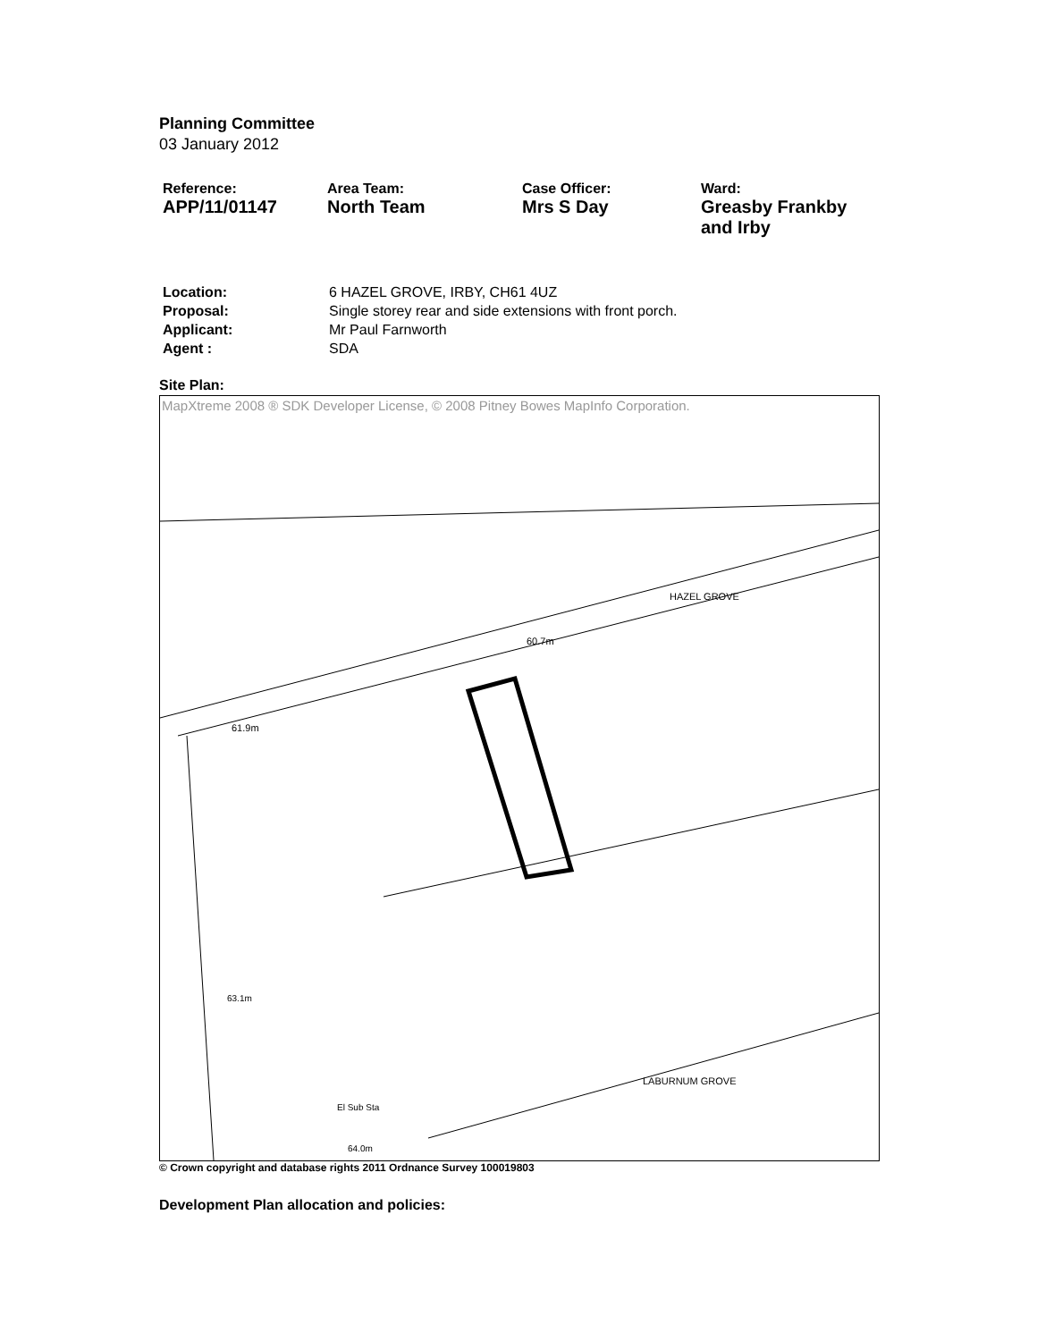Planning Committee
03 January 2012
| Reference: | Area Team: | Case Officer: | Ward: |
| APP/11/01147 | North Team | Mrs S Day | Greasby Frankby and Irby |
| Location: | 6 HAZEL GROVE, IRBY, CH61 4UZ |
| Proposal: | Single storey rear and side extensions with front porch. |
| Applicant: | Mr Paul Farnworth |
| Agent : | SDA |
Site Plan:
MapXtreme 2008 ® SDK Developer License, © 2008 Pitney Bowes MapInfo Corporation.
HAZEL GROVE
60.7m
61.9m
63.1m
El Sub Sta
LABURNUM GROVE
64.0m
© Crown copyright and database rights 2011 Ordnance Survey 100019803
Development Plan allocation and policies: